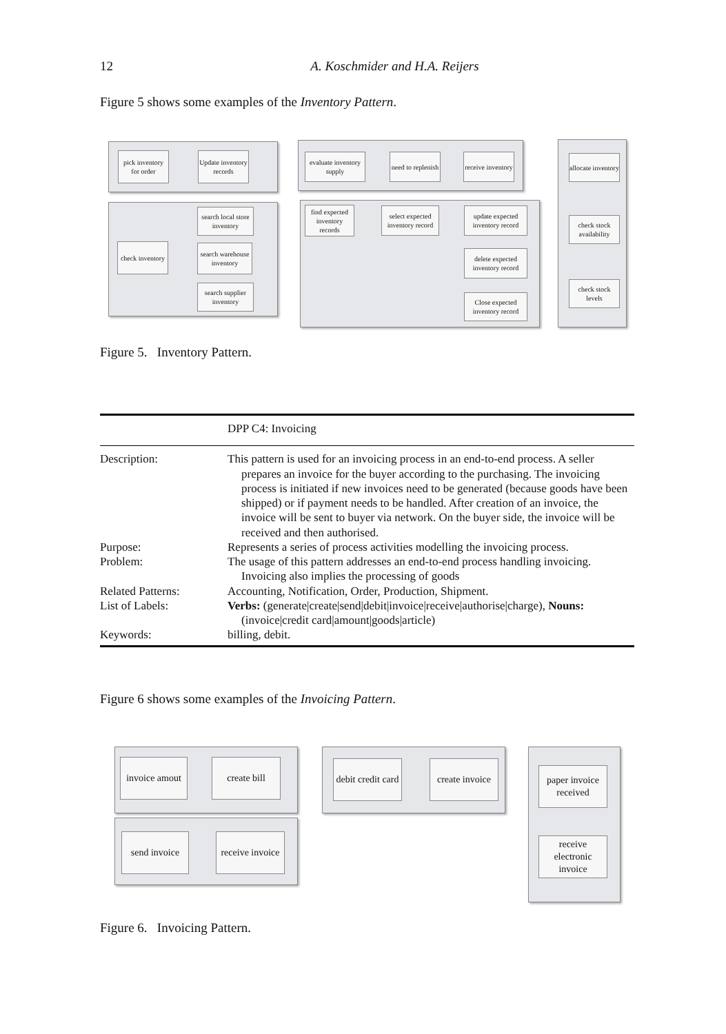12 A. Koschmider and H.A. Reijers
Figure 5 shows some examples of the Inventory Pattern.
pick inventory for order
Update inventory records
check inventory
search local store inventory
search warehouse inventory
search supplier inventory
evaluate inventory supply
need to replenish
receive inventory
find expected inventory records
select expected inventory record
update expected inventory record
delete expected inventory record
Close expected inventory record
allocate inventory
check stock availability
check stock levels
Figure 5. Inventory Pattern.
| | DPP C4: Invoicing |
| --- | --- |
| Description: | This pattern is used for an invoicing process in an end-to-end process. A seller prepares an invoice for the buyer according to the purchasing. The invoicing process is initiated if new invoices need to be generated (because goods have been shipped) or if payment needs to be handled. After creation of an invoice, the invoice will be sent to buyer via network. On the buyer side, the invoice will be received and then authorised. |
| Purpose: | Represents a series of process activities modelling the invoicing process. |
| Problem: | The usage of this pattern addresses an end-to-end process handling invoicing. Invoicing also implies the processing of goods |
| Related Patterns: | Accounting, Notification, Order, Production, Shipment. |
| List of Labels: | Verbs: (generate/create/send/debit/invoice/receive/authorise/charge), Nouns: (invoice/credit card/amount/goods/article) |
| Keywords: | billing, debit. |
Figure 6 shows some examples of the Invoicing Pattern.
invoice amout
create bill
send invoice
receive invoice
debit credit card
create invoice
paper invoice received
receive electronic invoice
Figure 6. Invoicing Pattern.